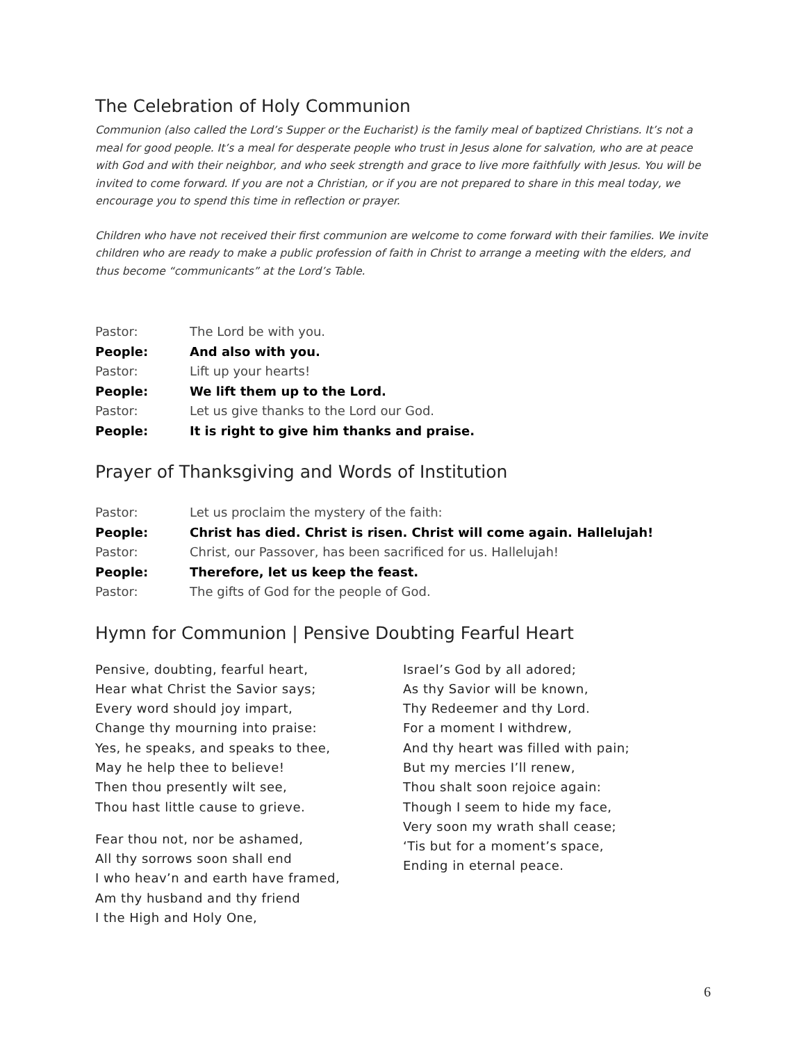The Celebration of Holy Communion
Communion (also called the Lord’s Supper or the Eucharist) is the family meal of baptized Christians. It’s not a meal for good people. It’s a meal for desperate people who trust in Jesus alone for salvation, who are at peace with God and with their neighbor, and who seek strength and grace to live more faithfully with Jesus. You will be invited to come forward. If you are not a Christian, or if you are not prepared to share in this meal today, we encourage you to spend this time in reflection or prayer.
Children who have not received their first communion are welcome to come forward with their families. We invite children who are ready to make a public profession of faith in Christ to arrange a meeting with the elders, and thus become “communicants” at the Lord’s Table.
Pastor: The Lord be with you.
People: And also with you.
Pastor: Lift up your hearts!
People: We lift them up to the Lord.
Pastor: Let us give thanks to the Lord our God.
People: It is right to give him thanks and praise.
Prayer of Thanksgiving and Words of Institution
Pastor: Let us proclaim the mystery of the faith:
People: Christ has died. Christ is risen. Christ will come again. Hallelujah!
Pastor: Christ, our Passover, has been sacrificed for us. Hallelujah!
People: Therefore, let us keep the feast.
Pastor: The gifts of God for the people of God.
Hymn for Communion | Pensive Doubting Fearful Heart
Pensive, doubting, fearful heart,
Hear what Christ the Savior says;
Every word should joy impart,
Change thy mourning into praise:
Yes, he speaks, and speaks to thee,
May he help thee to believe!
Then thou presently wilt see,
Thou hast little cause to grieve.
Fear thou not, nor be ashamed,
All thy sorrows soon shall end
I who heav’n and earth have framed,
Am thy husband and thy friend
I the High and Holy One,
Israel’s God by all adored;
As thy Savior will be known,
Thy Redeemer and thy Lord.
For a moment I withdrew,
And thy heart was filled with pain;
But my mercies I’ll renew,
Thou shalt soon rejoice again:
Though I seem to hide my face,
Very soon my wrath shall cease;
‘Tis but for a moment’s space,
Ending in eternal peace.
6